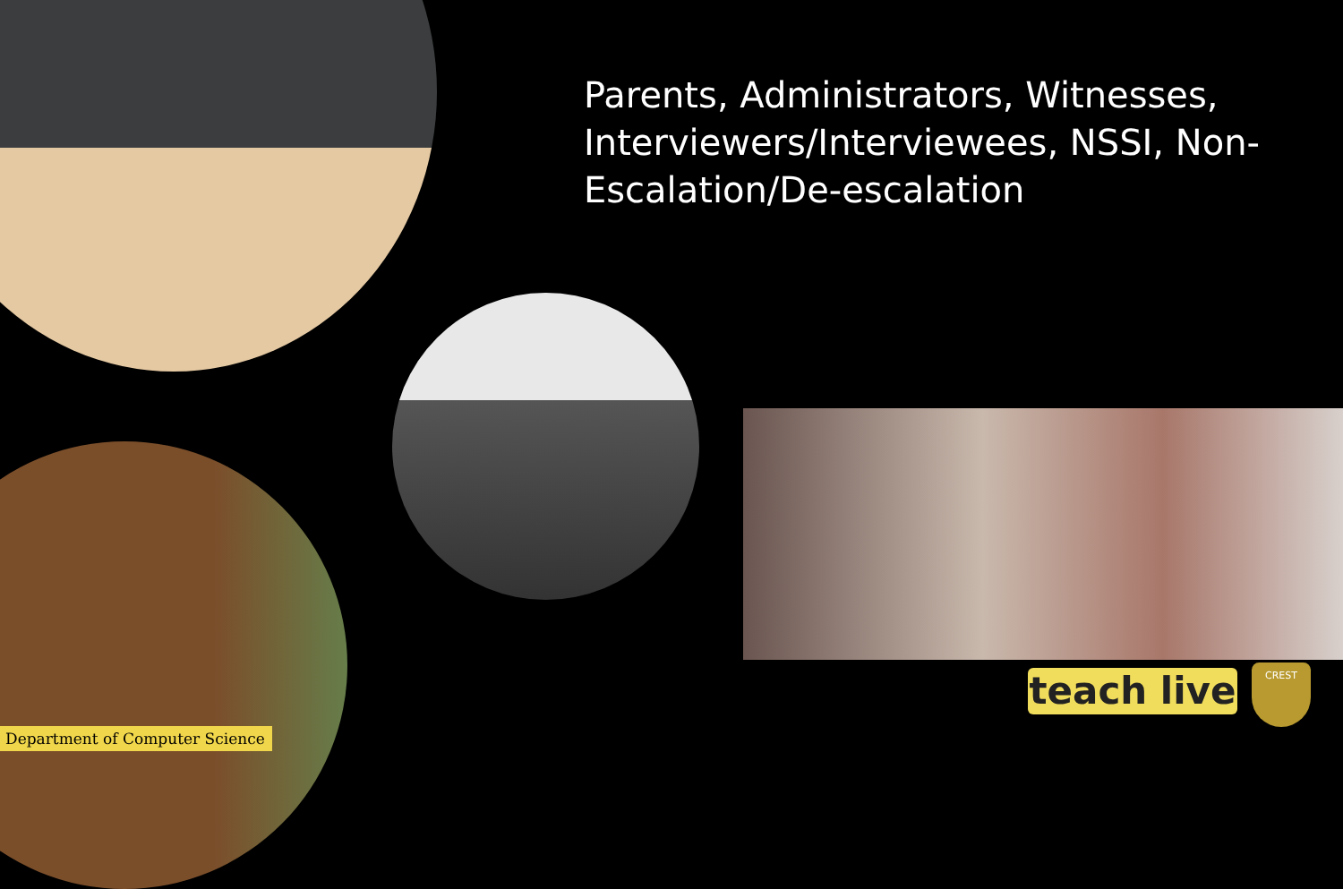Parents, Administrators, Witnesses, Interviewers/Interviewees, NSSI, Non-Escalation/De-escalation
Department of Computer Science
teach live
CREST